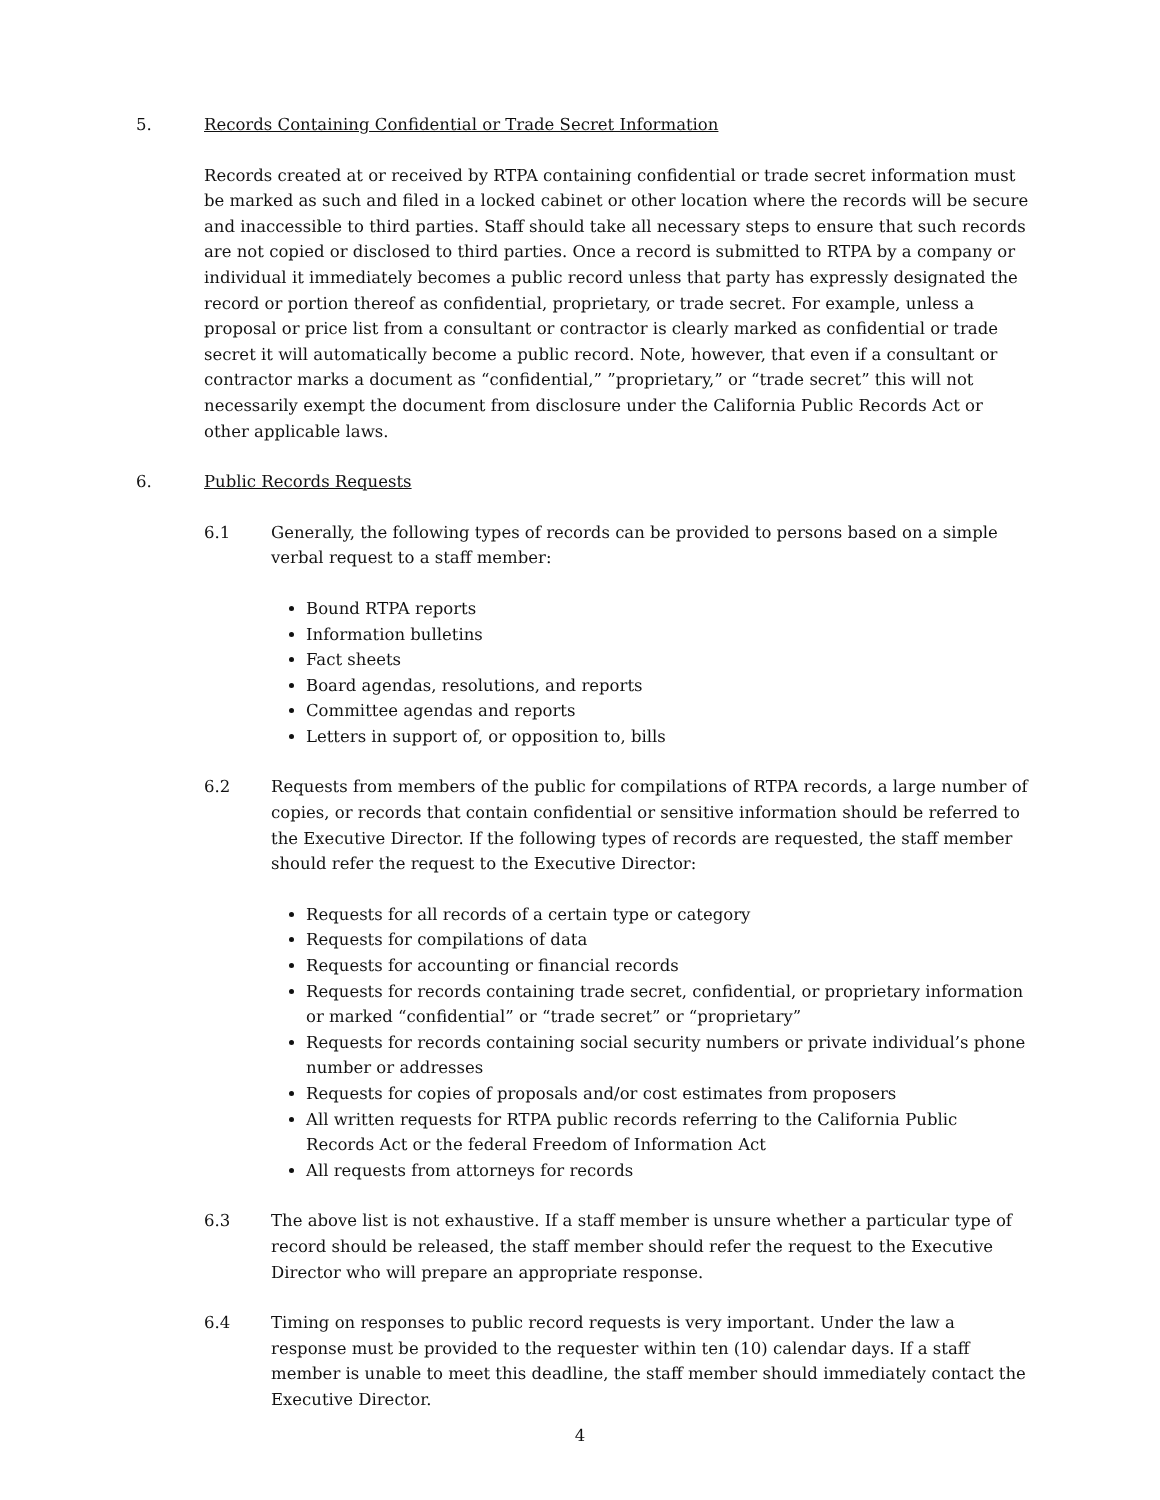5. Records Containing Confidential or Trade Secret Information
Records created at or received by RTPA containing confidential or trade secret information must be marked as such and filed in a locked cabinet or other location where the records will be secure and inaccessible to third parties. Staff should take all necessary steps to ensure that such records are not copied or disclosed to third parties. Once a record is submitted to RTPA by a company or individual it immediately becomes a public record unless that party has expressly designated the record or portion thereof as confidential, proprietary, or trade secret. For example, unless a proposal or price list from a consultant or contractor is clearly marked as confidential or trade secret it will automatically become a public record. Note, however, that even if a consultant or contractor marks a document as “confidential,” ”proprietary,” or “trade secret” this will not necessarily exempt the document from disclosure under the California Public Records Act or other applicable laws.
6. Public Records Requests
6.1 Generally, the following types of records can be provided to persons based on a simple verbal request to a staff member:
Bound RTPA reports
Information bulletins
Fact sheets
Board agendas, resolutions, and reports
Committee agendas and reports
Letters in support of, or opposition to, bills
6.2 Requests from members of the public for compilations of RTPA records, a large number of copies, or records that contain confidential or sensitive information should be referred to the Executive Director. If the following types of records are requested, the staff member should refer the request to the Executive Director:
Requests for all records of a certain type or category
Requests for compilations of data
Requests for accounting or financial records
Requests for records containing trade secret, confidential, or proprietary information or marked “confidential” or “trade secret” or “proprietary”
Requests for records containing social security numbers or private individual’s phone number or addresses
Requests for copies of proposals and/or cost estimates from proposers
All written requests for RTPA public records referring to the California Public Records Act or the federal Freedom of Information Act
All requests from attorneys for records
6.3 The above list is not exhaustive. If a staff member is unsure whether a particular type of record should be released, the staff member should refer the request to the Executive Director who will prepare an appropriate response.
6.4 Timing on responses to public record requests is very important. Under the law a response must be provided to the requester within ten (10) calendar days. If a staff member is unable to meet this deadline, the staff member should immediately contact the Executive Director.
4